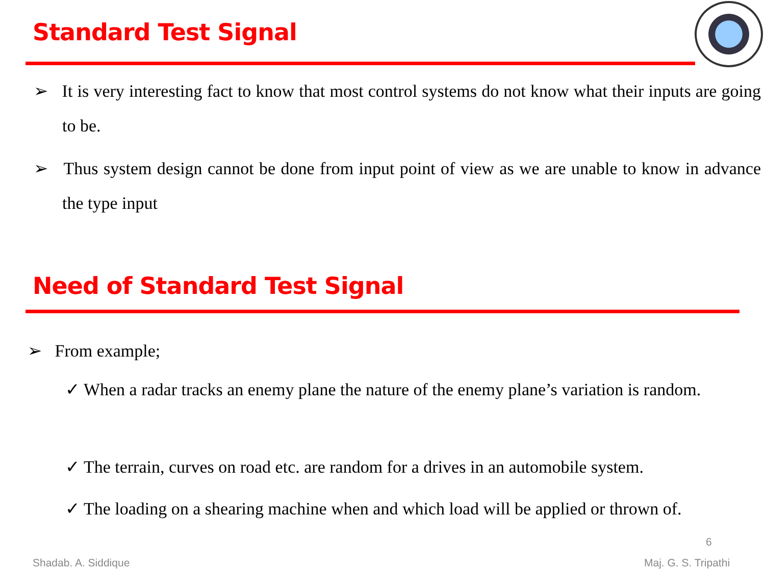Standard Test Signal
➢ It is very interesting fact to know that most control systems do not know what their inputs are going to be.
➢ Thus system design cannot be done from input point of view as we are unable to know in advance the type input
Need of Standard Test Signal
➢ From example;
✓ When a radar tracks an enemy plane the nature of the enemy plane’s variation is random.
✓ The terrain, curves on road etc. are random for a drives in an automobile system.
✓ The loading on a shearing machine when and which load will be applied or thrown of.
6
Shadab. A. Siddique Maj. G. S. Tripathi